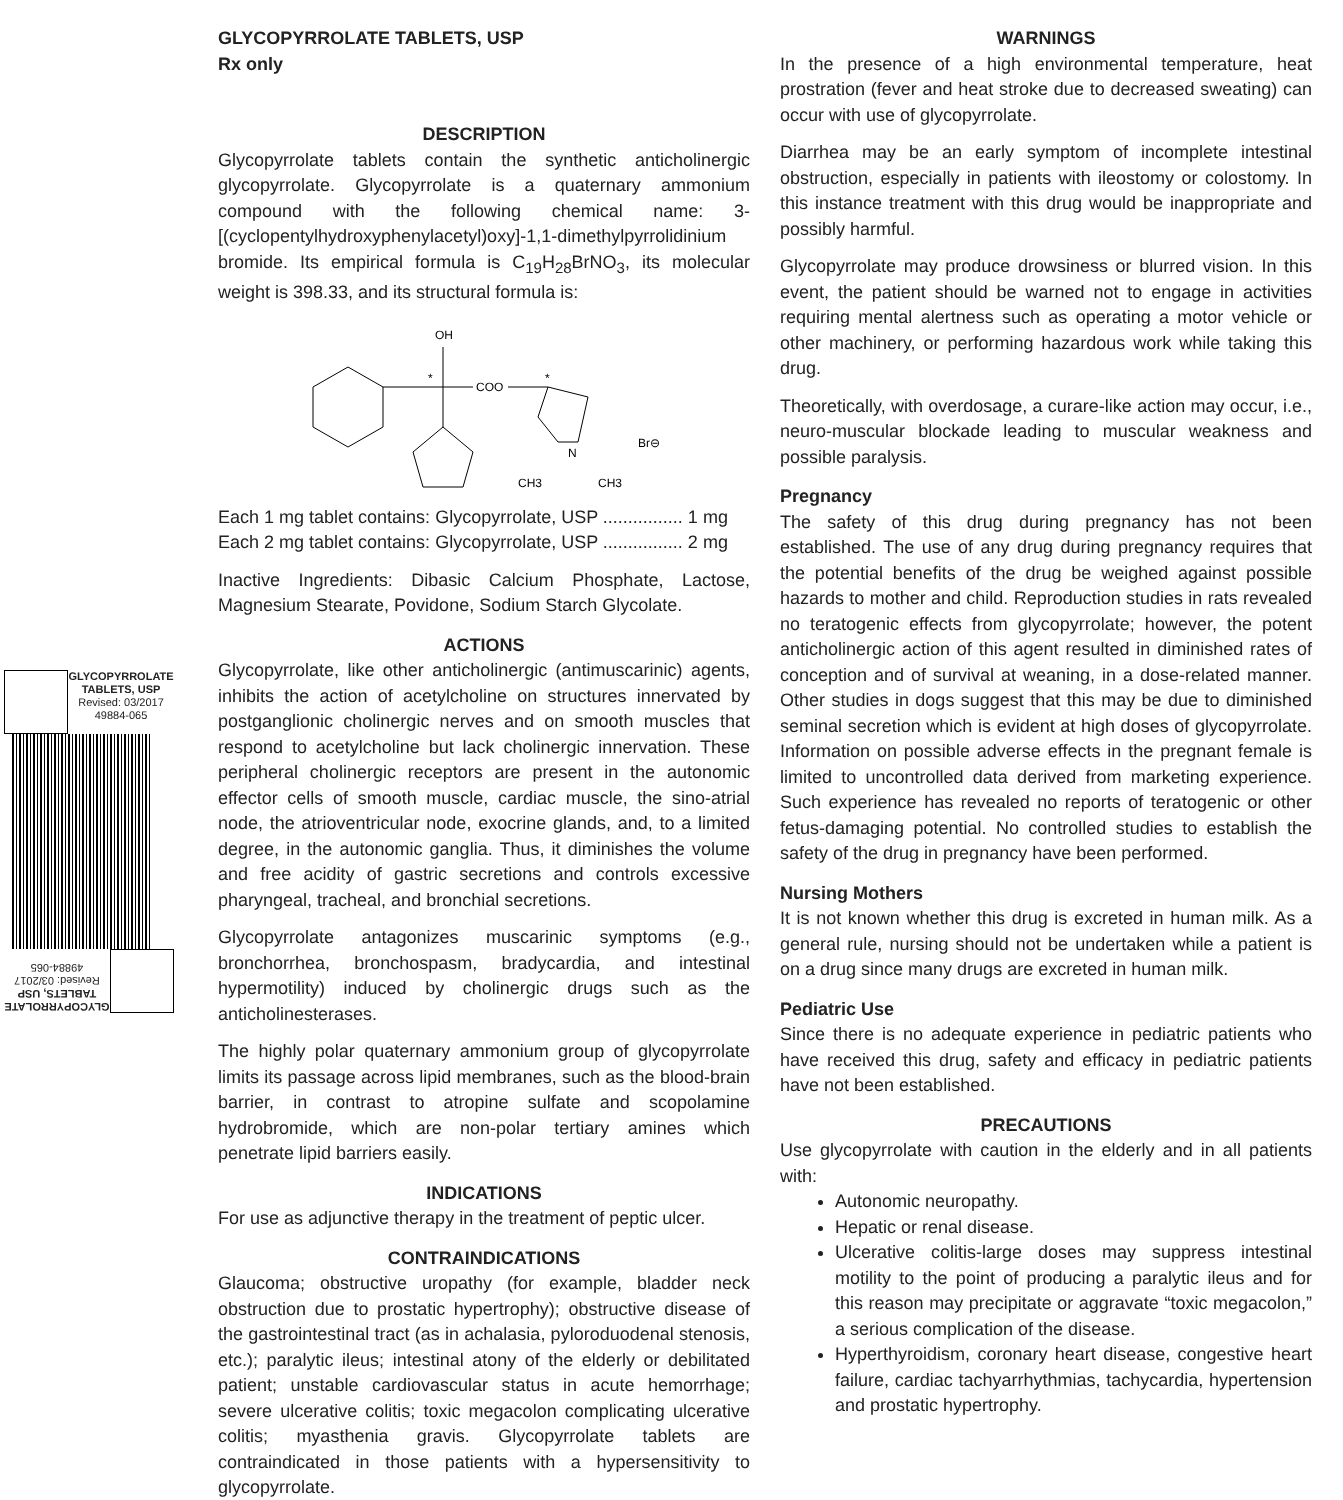GLYCOPYRROLATE
TABLETS, USP
Revised: 03/2017
49884-065
GLYCOPYRROLATE
TABLETS, USP
Revised: 03/2017
49884-065
GLYCOPYRROLATE TABLETS, USP
Rx only
DESCRIPTION
Glycopyrrolate tablets contain the synthetic anticholinergic glycopyrrolate. Glycopyrrolate is a quaternary ammonium compound with the following chemical name: 3-[(cyclopentylhydroxyphenylacetyl)oxy]-1,1-dimethylpyrrolidinium bromide. Its empirical formula is C<sub>19</sub>H<sub>28</sub>BrNO<sub>3</sub>, its molecular weight is 398.33, and its structural formula is:
OH
*
COO
*
N
CH3
CH3
Br⊖
Each 1 mg tablet contains: Glycopyrrolate, USP ................ 1 mg
Each 2 mg tablet contains: Glycopyrrolate, USP ................ 2 mg
Inactive Ingredients: Dibasic Calcium Phosphate, Lactose, Magnesium Stearate, Povidone, Sodium Starch Glycolate.
ACTIONS
Glycopyrrolate, like other anticholinergic (antimuscarinic) agents, inhibits the action of acetylcholine on structures innervated by postganglionic cholinergic nerves and on smooth muscles that respond to acetylcholine but lack cholinergic innervation. These peripheral cholinergic receptors are present in the autonomic effector cells of smooth muscle, cardiac muscle, the sino-atrial node, the atrioventricular node, exocrine glands, and, to a limited degree, in the autonomic ganglia. Thus, it diminishes the volume and free acidity of gastric secretions and controls excessive pharyngeal, tracheal, and bronchial secretions.
Glycopyrrolate antagonizes muscarinic symptoms (e.g., bronchorrhea, bronchospasm, bradycardia, and intestinal hypermotility) induced by cholinergic drugs such as the anticholinesterases.
The highly polar quaternary ammonium group of glycopyrrolate limits its passage across lipid membranes, such as the blood-brain barrier, in contrast to atropine sulfate and scopolamine hydrobromide, which are non-polar tertiary amines which penetrate lipid barriers easily.
INDICATIONS
For use as adjunctive therapy in the treatment of peptic ulcer.
CONTRAINDICATIONS
Glaucoma; obstructive uropathy (for example, bladder neck obstruction due to prostatic hypertrophy); obstructive disease of the gastrointestinal tract (as in achalasia, pyloroduodenal stenosis, etc.); paralytic ileus; intestinal atony of the elderly or debilitated patient; unstable cardiovascular status in acute hemorrhage; severe ulcerative colitis; toxic megacolon complicating ulcerative colitis; myasthenia gravis. Glycopyrrolate tablets are contraindicated in those patients with a hypersensitivity to glycopyrrolate.
WARNINGS
In the presence of a high environmental temperature, heat prostration (fever and heat stroke due to decreased sweating) can occur with use of glycopyrrolate.
Diarrhea may be an early symptom of incomplete intestinal obstruction, especially in patients with ileostomy or colostomy. In this instance treatment with this drug would be inappropriate and possibly harmful.
Glycopyrrolate may produce drowsiness or blurred vision. In this event, the patient should be warned not to engage in activities requiring mental alertness such as operating a motor vehicle or other machinery, or performing hazardous work while taking this drug.
Theoretically, with overdosage, a curare-like action may occur, i.e., neuro-muscular blockade leading to muscular weakness and possible paralysis.
Pregnancy
The safety of this drug during pregnancy has not been established. The use of any drug during pregnancy requires that the potential benefits of the drug be weighed against possible hazards to mother and child. Reproduction studies in rats revealed no teratogenic effects from glycopyrrolate; however, the potent anticholinergic action of this agent resulted in diminished rates of conception and of survival at weaning, in a dose-related manner. Other studies in dogs suggest that this may be due to diminished seminal secretion which is evident at high doses of glycopyrrolate. Information on possible adverse effects in the pregnant female is limited to uncontrolled data derived from marketing experience. Such experience has revealed no reports of teratogenic or other fetus-damaging potential. No controlled studies to establish the safety of the drug in pregnancy have been performed.
Nursing Mothers
It is not known whether this drug is excreted in human milk. As a general rule, nursing should not be undertaken while a patient is on a drug since many drugs are excreted in human milk.
Pediatric Use
Since there is no adequate experience in pediatric patients who have received this drug, safety and efficacy in pediatric patients have not been established.
PRECAUTIONS
Use glycopyrrolate with caution in the elderly and in all patients with:
Autonomic neuropathy.
Hepatic or renal disease.
Ulcerative colitis-large doses may suppress intestinal motility to the point of producing a paralytic ileus and for this reason may precipitate or aggravate “toxic megacolon,” a serious complication of the disease.
Hyperthyroidism, coronary heart disease, congestive heart failure, cardiac tachyarrhythmias, tachycardia, hypertension and prostatic hypertrophy.